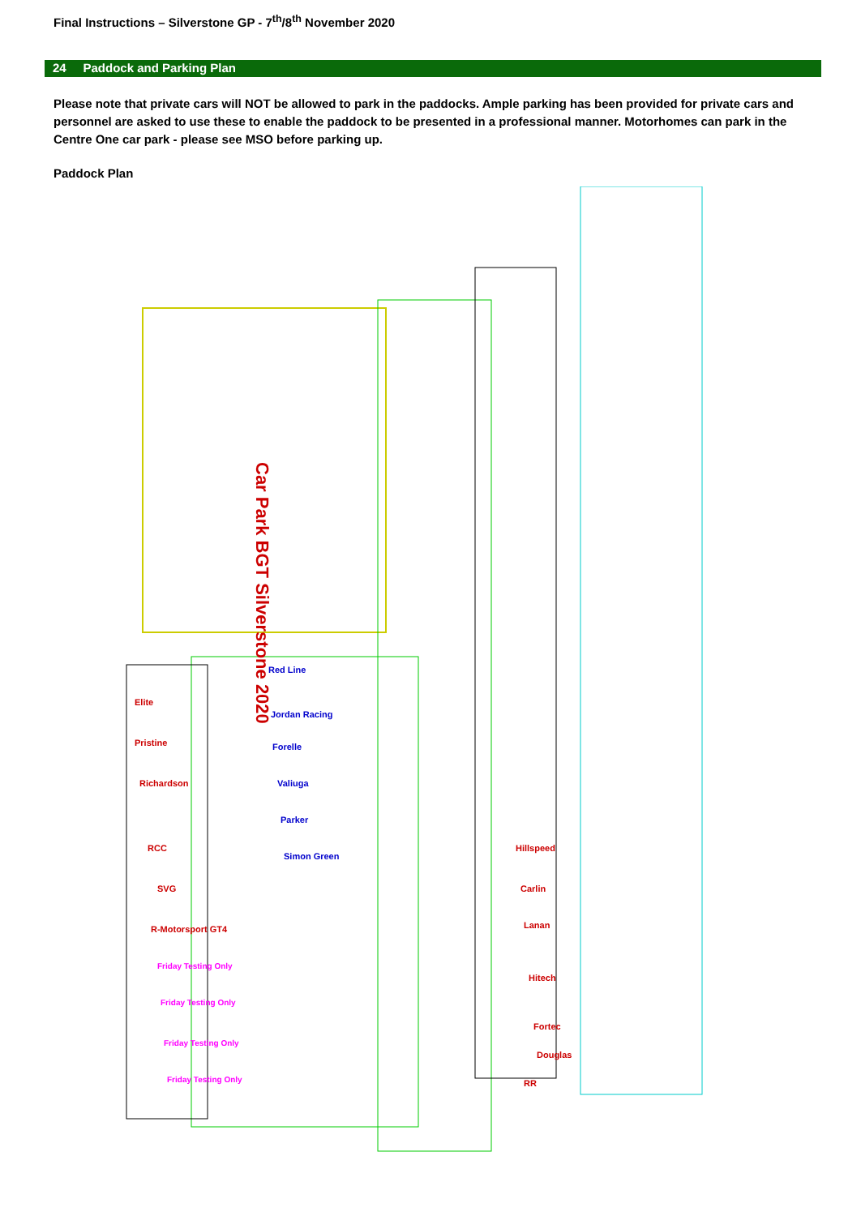Final Instructions – Silverstone GP - 7<sup>th</sup>/8<sup>th</sup> November 2020
24 Paddock and Parking Plan
Please note that private cars will NOT be allowed to park in the paddocks. Ample parking has been provided for private cars and personnel are asked to use these to enable the paddock to be presented in a professional manner. Motorhomes can park in the Centre One car park - please see MSO before parking up.
Paddock Plan
Car Park BGT Silverstone 2020
Elite
Pristine
Richardson
RCC
SVG
R-Motorsport GT4
RR
Hillspeed
Carlin
Lanan
Hitech
Fortec
Douglas
Red Line
Jordan Racing
Forelle
Valiuga
Parker
Simon Green
Friday Testing Only
Friday Testing Only
Friday Testing Only
Friday Testing Only